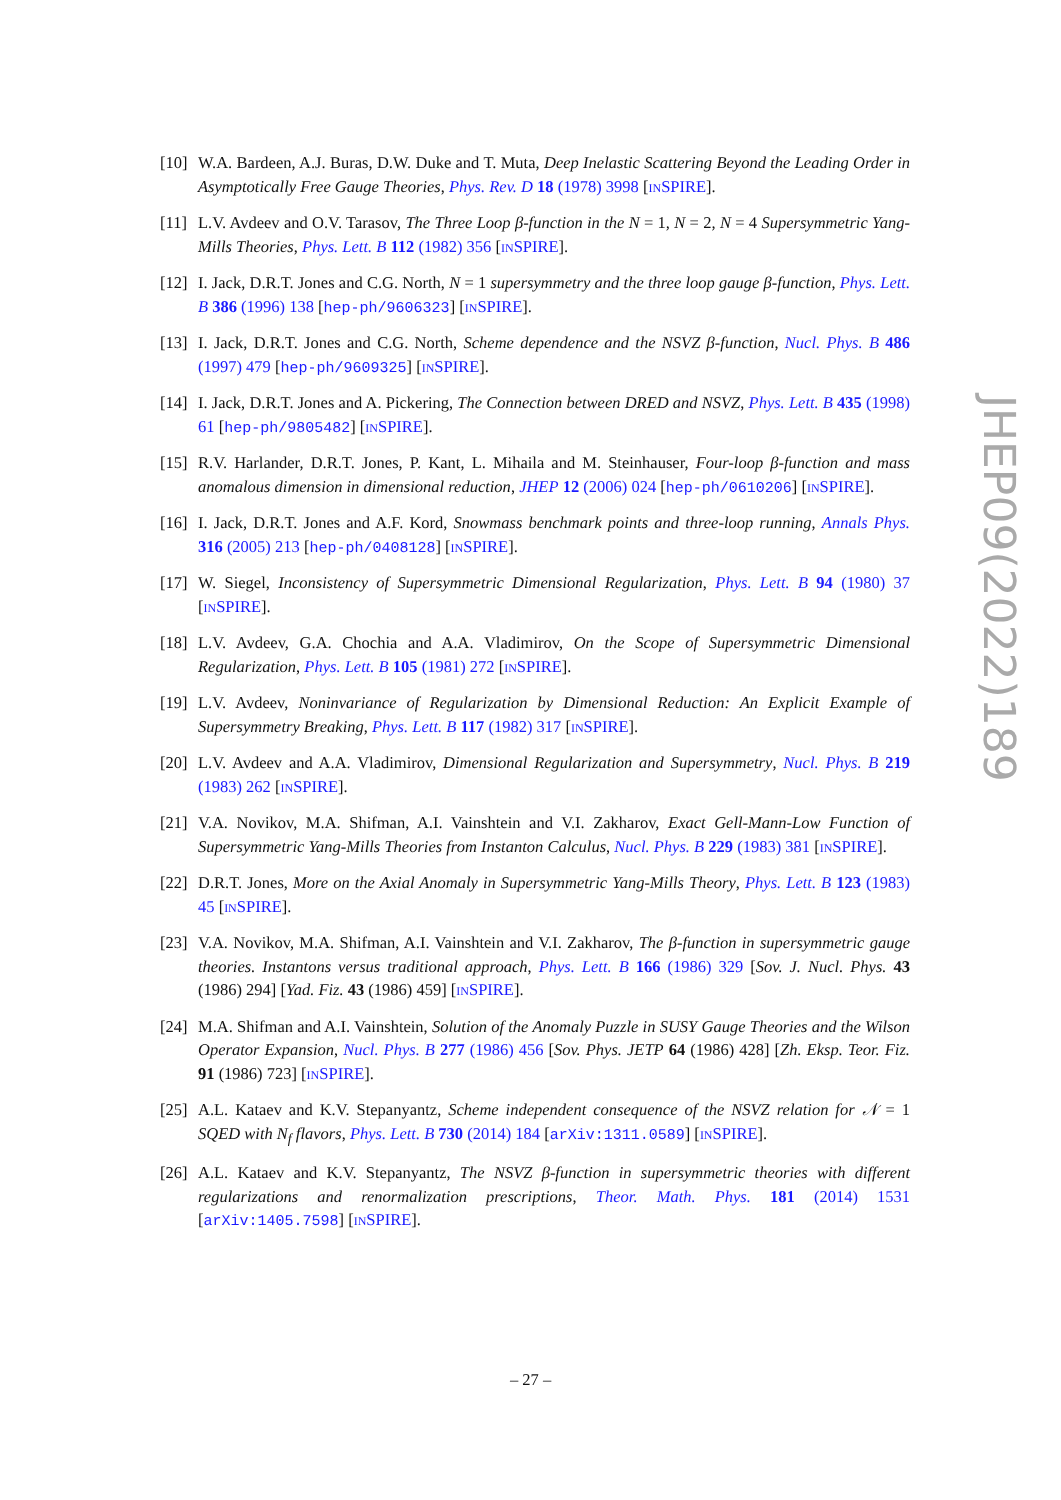[10] W.A. Bardeen, A.J. Buras, D.W. Duke and T. Muta, Deep Inelastic Scattering Beyond the Leading Order in Asymptotically Free Gauge Theories, Phys. Rev. D 18 (1978) 3998 [INSPIRE].
[11] L.V. Avdeev and O.V. Tarasov, The Three Loop β-function in the N = 1, N = 2, N = 4 Supersymmetric Yang-Mills Theories, Phys. Lett. B 112 (1982) 356 [INSPIRE].
[12] I. Jack, D.R.T. Jones and C.G. North, N = 1 supersymmetry and the three loop gauge β-function, Phys. Lett. B 386 (1996) 138 [hep-ph/9606323] [INSPIRE].
[13] I. Jack, D.R.T. Jones and C.G. North, Scheme dependence and the NSVZ β-function, Nucl. Phys. B 486 (1997) 479 [hep-ph/9609325] [INSPIRE].
[14] I. Jack, D.R.T. Jones and A. Pickering, The Connection between DRED and NSVZ, Phys. Lett. B 435 (1998) 61 [hep-ph/9805482] [INSPIRE].
[15] R.V. Harlander, D.R.T. Jones, P. Kant, L. Mihaila and M. Steinhauser, Four-loop β-function and mass anomalous dimension in dimensional reduction, JHEP 12 (2006) 024 [hep-ph/0610206] [INSPIRE].
[16] I. Jack, D.R.T. Jones and A.F. Kord, Snowmass benchmark points and three-loop running, Annals Phys. 316 (2005) 213 [hep-ph/0408128] [INSPIRE].
[17] W. Siegel, Inconsistency of Supersymmetric Dimensional Regularization, Phys. Lett. B 94 (1980) 37 [INSPIRE].
[18] L.V. Avdeev, G.A. Chochia and A.A. Vladimirov, On the Scope of Supersymmetric Dimensional Regularization, Phys. Lett. B 105 (1981) 272 [INSPIRE].
[19] L.V. Avdeev, Noninvariance of Regularization by Dimensional Reduction: An Explicit Example of Supersymmetry Breaking, Phys. Lett. B 117 (1982) 317 [INSPIRE].
[20] L.V. Avdeev and A.A. Vladimirov, Dimensional Regularization and Supersymmetry, Nucl. Phys. B 219 (1983) 262 [INSPIRE].
[21] V.A. Novikov, M.A. Shifman, A.I. Vainshtein and V.I. Zakharov, Exact Gell-Mann-Low Function of Supersymmetric Yang-Mills Theories from Instanton Calculus, Nucl. Phys. B 229 (1983) 381 [INSPIRE].
[22] D.R.T. Jones, More on the Axial Anomaly in Supersymmetric Yang-Mills Theory, Phys. Lett. B 123 (1983) 45 [INSPIRE].
[23] V.A. Novikov, M.A. Shifman, A.I. Vainshtein and V.I. Zakharov, The β-function in supersymmetric gauge theories. Instantons versus traditional approach, Phys. Lett. B 166 (1986) 329 [Sov. J. Nucl. Phys. 43 (1986) 294] [Yad. Fiz. 43 (1986) 459] [INSPIRE].
[24] M.A. Shifman and A.I. Vainshtein, Solution of the Anomaly Puzzle in SUSY Gauge Theories and the Wilson Operator Expansion, Nucl. Phys. B 277 (1986) 456 [Sov. Phys. JETP 64 (1986) 428] [Zh. Eksp. Teor. Fiz. 91 (1986) 723] [INSPIRE].
[25] A.L. Kataev and K.V. Stepanyantz, Scheme independent consequence of the NSVZ relation for 𝒩 = 1 SQED with N<sub>f</sub> flavors, Phys. Lett. B 730 (2014) 184 [arXiv:1311.0589] [INSPIRE].
[26] A.L. Kataev and K.V. Stepanyantz, The NSVZ β-function in supersymmetric theories with different regularizations and renormalization prescriptions, Theor. Math. Phys. 181 (2014) 1531 [arXiv:1405.7598] [INSPIRE].
JHEP09(2022)189
– 27 –